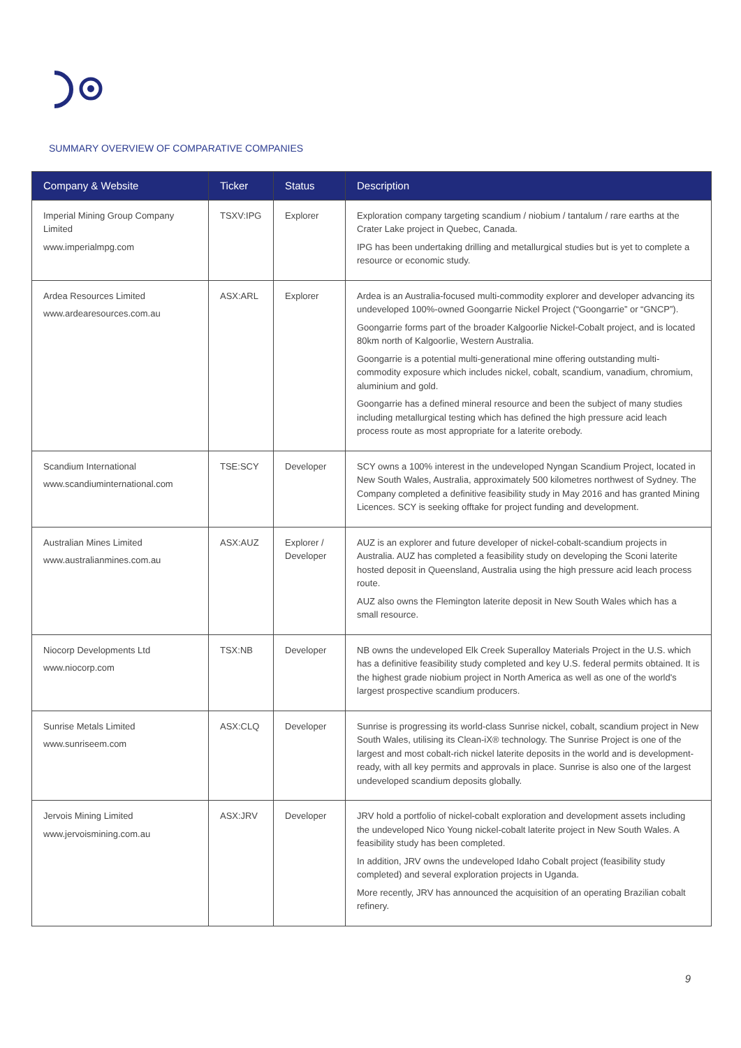SUMMARY OVERVIEW OF COMPARATIVE COMPANIES
| Company & Website | Ticker | Status | Description |
| --- | --- | --- | --- |
| Imperial Mining Group Company Limited www.imperialmpg.com | TSXV:IPG | Explorer | Exploration company targeting scandium / niobium / tantalum / rare earths at the Crater Lake project in Quebec, Canada. IPG has been undertaking drilling and metallurgical studies but is yet to complete a resource or economic study. |
| Ardea Resources Limited www.ardearesources.com.au | ASX:ARL | Explorer | Ardea is an Australia-focused multi-commodity explorer and developer advancing its undeveloped 100%-owned Goongarrie Nickel Project (“Goongarrie” or “GNCP”). Goongarrie forms part of the broader Kalgoorlie Nickel-Cobalt project, and is located 80km north of Kalgoorlie, Western Australia. Goongarrie is a potential multi-generational mine offering outstanding multi-commodity exposure which includes nickel, cobalt, scandium, vanadium, chromium, aluminium and gold. Goongarrie has a defined mineral resource and been the subject of many studies including metallurgical testing which has defined the high pressure acid leach process route as most appropriate for a laterite orebody. |
| Scandium International www.scandiuminternational.com | TSE:SCY | Developer | SCY owns a 100% interest in the undeveloped Nyngan Scandium Project, located in New South Wales, Australia, approximately 500 kilometres northwest of Sydney. The Company completed a definitive feasibility study in May 2016 and has granted Mining Licences. SCY is seeking offtake for project funding and development. |
| Australian Mines Limited www.australianmines.com.au | ASX:AUZ | Explorer / Developer | AUZ is an explorer and future developer of nickel-cobalt-scandium projects in Australia. AUZ has completed a feasibility study on developing the Sconi laterite hosted deposit in Queensland, Australia using the high pressure acid leach process route. AUZ also owns the Flemington laterite deposit in New South Wales which has a small resource. |
| Niocorp Developments Ltd www.niocorp.com | TSX:NB | Developer | NB owns the undeveloped Elk Creek Superalloy Materials Project in the U.S. which has a definitive feasibility study completed and key U.S. federal permits obtained. It is the highest grade niobium project in North America as well as one of the world's largest prospective scandium producers. |
| Sunrise Metals Limited www.sunriseem.com | ASX:CLQ | Developer | Sunrise is progressing its world-class Sunrise nickel, cobalt, scandium project in New South Wales, utilising its Clean-iX® technology. The Sunrise Project is one of the largest and most cobalt-rich nickel laterite deposits in the world and is development-ready, with all key permits and approvals in place. Sunrise is also one of the largest undeveloped scandium deposits globally. |
| Jervois Mining Limited www.jervoismining.com.au | ASX:JRV | Developer | JRV hold a portfolio of nickel-cobalt exploration and development assets including the undeveloped Nico Young nickel-cobalt laterite project in New South Wales. A feasibility study has been completed. In addition, JRV owns the undeveloped Idaho Cobalt project (feasibility study completed) and several exploration projects in Uganda. More recently, JRV has announced the acquisition of an operating Brazilian cobalt refinery. |
9